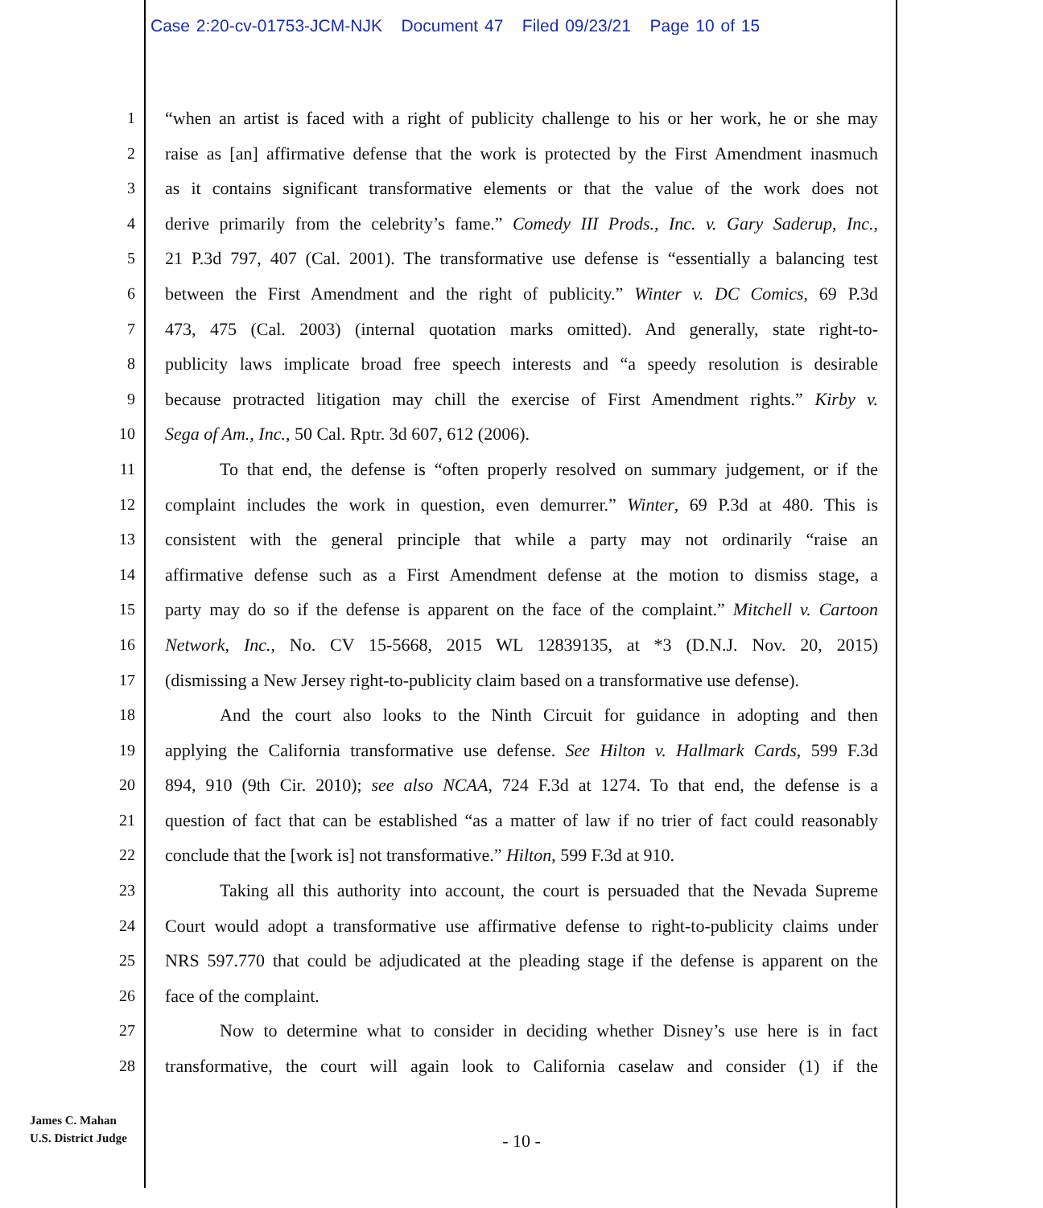Case 2:20-cv-01753-JCM-NJK Document 47 Filed 09/23/21 Page 10 of 15
1 “when an artist is faced with a right of publicity challenge to his or her work, he or she may
2 raise as [an] affirmative defense that the work is protected by the First Amendment inasmuch
3 as it contains significant transformative elements or that the value of the work does not
4 derive primarily from the celebrity’s fame.” Comedy III Prods., Inc. v. Gary Saderup, Inc.,
5 21 P.3d 797, 407 (Cal. 2001). The transformative use defense is “essentially a balancing test
6 between the First Amendment and the right of publicity.” Winter v. DC Comics, 69 P.3d
7 473, 475 (Cal. 2003) (internal quotation marks omitted). And generally, state right-to-
8 publicity laws implicate broad free speech interests and “a speedy resolution is desirable
9 because protracted litigation may chill the exercise of First Amendment rights.” Kirby v.
10 Sega of Am., Inc., 50 Cal. Rptr. 3d 607, 612 (2006).
11 To that end, the defense is “often properly resolved on summary judgement, or if the
12 complaint includes the work in question, even demurrer.” Winter, 69 P.3d at 480. This is
13 consistent with the general principle that while a party may not ordinarily “raise an
14 affirmative defense such as a First Amendment defense at the motion to dismiss stage, a
15 party may do so if the defense is apparent on the face of the complaint.” Mitchell v. Cartoon
16 Network, Inc., No. CV 15-5668, 2015 WL 12839135, at *3 (D.N.J. Nov. 20, 2015)
17 (dismissing a New Jersey right-to-publicity claim based on a transformative use defense).
18 And the court also looks to the Ninth Circuit for guidance in adopting and then
19 applying the California transformative use defense. See Hilton v. Hallmark Cards, 599 F.3d
20 894, 910 (9th Cir. 2010); see also NCAA, 724 F.3d at 1274. To that end, the defense is a
21 question of fact that can be established “as a matter of law if no trier of fact could reasonably
22 conclude that the [work is] not transformative.” Hilton, 599 F.3d at 910.
23 Taking all this authority into account, the court is persuaded that the Nevada Supreme
24 Court would adopt a transformative use affirmative defense to right-to-publicity claims under
25 NRS 597.770 that could be adjudicated at the pleading stage if the defense is apparent on the
26 face of the complaint.
27 Now to determine what to consider in deciding whether Disney’s use here is in fact
28 transformative, the court will again look to California caselaw and consider (1) if the
James C. Mahan
U.S. District Judge
- 10 -